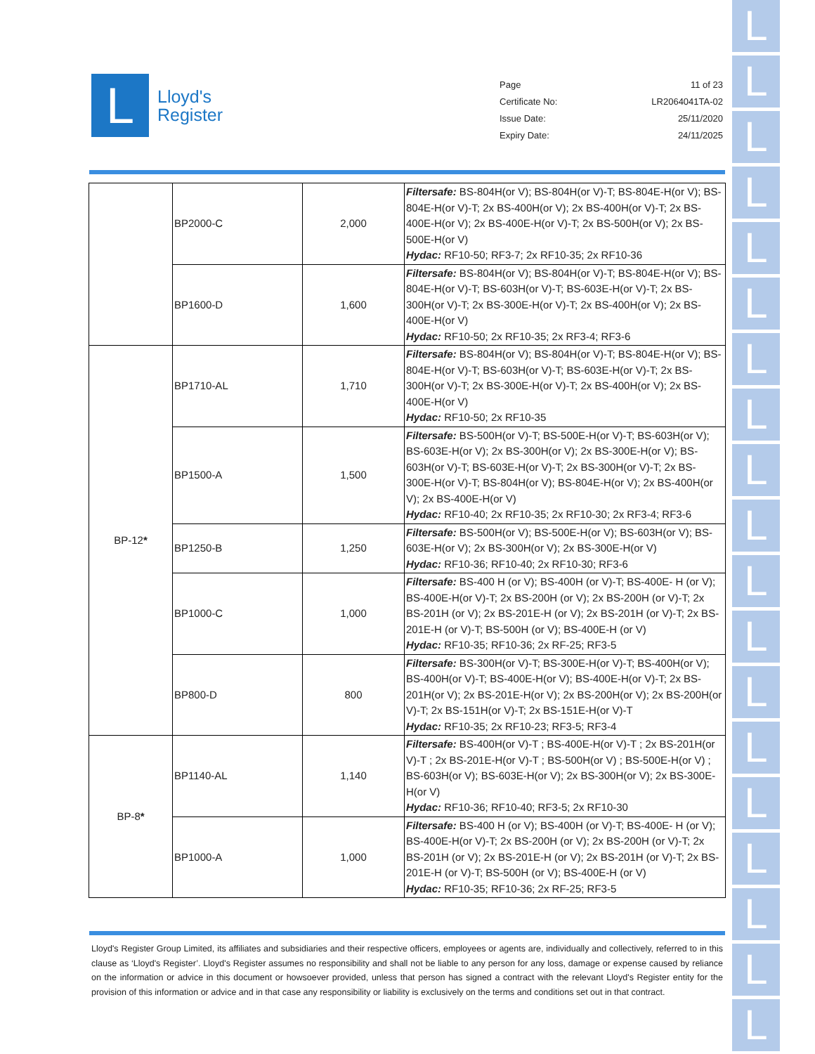L
L
L
L
L
L
L
L
L
L
L
L
L
L
L
L
L
L
L
L
Lloyd's
Register
Page 11 of 23
Certificate No: LR2064041TA-02
Issue Date: 25/11/2020
Expiry Date: 24/11/2025
| | BP2000-C | 2,000 | Filtersafe: BS-804H(or V); BS-804H(or V)-T; BS-804E-H(or V); BS-804E-H(or V)-T; 2x BS-400H(or V); 2x BS-400H(or V)-T; 2x BS-400E-H(or V); 2x BS-400E-H(or V)-T; 2x BS-500H(or V); 2x BS-500E-H(or V) Hydac: RF10-50; RF3-7; 2x RF10-35; 2x RF10-36 |
| | BP1600-D | 1,600 | Filtersafe: BS-804H(or V); BS-804H(or V)-T; BS-804E-H(or V); BS-804E-H(or V)-T; BS-603H(or V)-T; BS-603E-H(or V)-T; 2x BS-300H(or V)-T; 2x BS-300E-H(or V)-T; 2x BS-400H(or V); 2x BS-400E-H(or V) Hydac: RF10-50; 2x RF10-35; 2x RF3-4; RF3-6 |
| BP-12 * | BP1710-AL | 1,710 | Filtersafe: BS-804H(or V); BS-804H(or V)-T; BS-804E-H(or V); BS-804E-H(or V)-T; BS-603H(or V)-T; BS-603E-H(or V)-T; 2x BS-300H(or V)-T; 2x BS-300E-H(or V)-T; 2x BS-400H(or V); 2x BS-400E-H(or V) Hydac: RF10-50; 2x RF10-35 |
| | BP1500-A | 1,500 | Filtersafe: BS-500H(or V)-T; BS-500E-H(or V)-T; BS-603H(or V); BS-603E-H(or V); 2x BS-300H(or V); 2x BS-300E-H(or V); BS-603H(or V)-T; BS-603E-H(or V)-T; 2x BS-300H(or V)-T; 2x BS-300E-H(or V)-T; BS-804H(or V); BS-804E-H(or V); 2x BS-400H(or V); 2x BS-400E-H(or V) Hydac: RF10-40; 2x RF10-35; 2x RF10-30; 2x RF3-4; RF3-6 |
| | BP1250-B | 1,250 | Filtersafe: BS-500H(or V); BS-500E-H(or V); BS-603H(or V); BS-603E-H(or V); 2x BS-300H(or V); 2x BS-300E-H(or V) Hydac: RF10-36; RF10-40; 2x RF10-30; RF3-6 |
| | BP1000-C | 1,000 | Filtersafe: BS-400 H (or V); BS-400H (or V)-T; BS-400E- H (or V); BS-400E-H(or V)-T; 2x BS-200H (or V); 2x BS-200H (or V)-T; 2x BS-201H (or V); 2x BS-201E-H (or V); 2x BS-201H (or V)-T; 2x BS-201E-H (or V)-T; BS-500H (or V); BS-400E-H (or V) Hydac: RF10-35; RF10-36; 2x RF-25; RF3-5 |
| | BP800-D | 800 | Filtersafe: BS-300H(or V)-T; BS-300E-H(or V)-T; BS-400H(or V); BS-400H(or V)-T; BS-400E-H(or V); BS-400E-H(or V)-T; 2x BS-201H(or V); 2x BS-201E-H(or V); 2x BS-200H(or V); 2x BS-200H(or V)-T; 2x BS-151H(or V)-T; 2x BS-151E-H(or V)-T Hydac: RF10-35; 2x RF10-23; RF3-5; RF3-4 |
| BP-8 * | BP1140-AL | 1,140 | Filtersafe: BS-400H(or V)-T ; BS-400E-H(or V)-T ; 2x BS-201H(or V)-T ; 2x BS-201E-H(or V)-T ; BS-500H(or V) ; BS-500E-H(or V) ; BS-603H(or V); BS-603E-H(or V); 2x BS-300H(or V); 2x BS-300E-H(or V) Hydac: RF10-36; RF10-40; RF3-5; 2x RF10-30 |
| | BP1000-A | 1,000 | Filtersafe: BS-400 H (or V); BS-400H (or V)-T; BS-400E- H (or V); BS-400E-H(or V)-T; 2x BS-200H (or V); 2x BS-200H (or V)-T; 2x BS-201H (or V); 2x BS-201E-H (or V); 2x BS-201H (or V)-T; 2x BS-201E-H (or V)-T; BS-500H (or V); BS-400E-H (or V) Hydac: RF10-35; RF10-36; 2x RF-25; RF3-5 |
Lloyd's Register Group Limited, its affiliates and subsidiaries and their respective officers, employees or agents are, individually and collectively, referred to in this clause as ‘Lloyd's Register’. Lloyd's Register assumes no responsibility and shall not be liable to any person for any loss, damage or expense caused by reliance on the information or advice in this document or howsoever provided, unless that person has signed a contract with the relevant Lloyd's Register entity for the provision of this information or advice and in that case any responsibility or liability is exclusively on the terms and conditions set out in that contract.